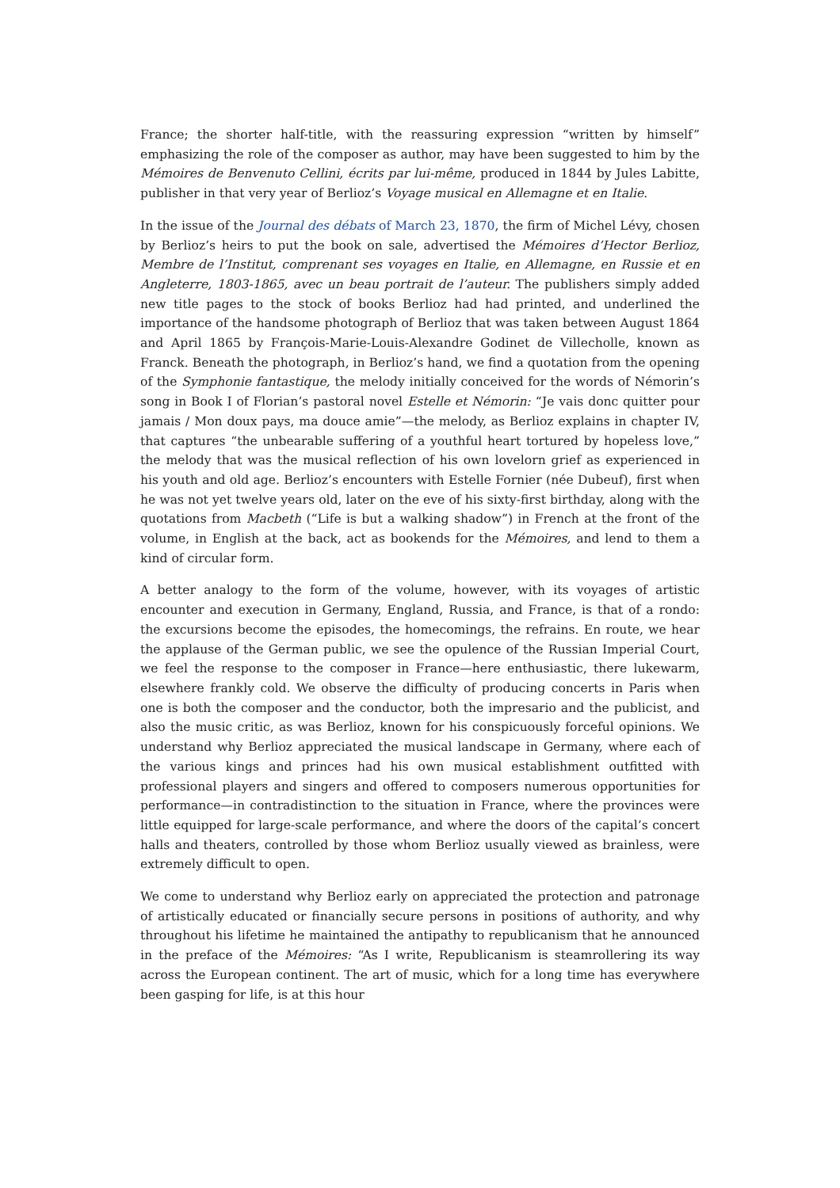France; the shorter half-title, with the reassuring expression “written by himself” emphasizing the role of the composer as author, may have been suggested to him by the Mémoires de Benvenuto Cellini, écrits par lui-même, produced in 1844 by Jules Labitte, publisher in that very year of Berlioz’s Voyage musical en Allemagne et en Italie.
In the issue of the Journal des débats of March 23, 1870, the firm of Michel Lévy, chosen by Berlioz’s heirs to put the book on sale, advertised the Mémoires d’Hector Berlioz, Membre de l’Institut, comprenant ses voyages en Italie, en Allemagne, en Russie et en Angleterre, 1803-1865, avec un beau portrait de l’auteur. The publishers simply added new title pages to the stock of books Berlioz had had printed, and underlined the importance of the handsome photograph of Berlioz that was taken between August 1864 and April 1865 by François-Marie-Louis-Alexandre Godinet de Villecholle, known as Franck. Beneath the photograph, in Berlioz’s hand, we find a quotation from the opening of the Symphonie fantastique, the melody initially conceived for the words of Némorin’s song in Book I of Florian’s pastoral novel Estelle et Némorin: “Je vais donc quitter pour jamais / Mon doux pays, ma douce amie”—the melody, as Berlioz explains in chapter IV, that captures “the unbearable suffering of a youthful heart tortured by hopeless love,” the melody that was the musical reflection of his own lovelorn grief as experienced in his youth and old age. Berlioz’s encounters with Estelle Fornier (née Dubeuf), first when he was not yet twelve years old, later on the eve of his sixty-first birthday, along with the quotations from Macbeth (“Life is but a walking shadow”) in French at the front of the volume, in English at the back, act as bookends for the Mémoires, and lend to them a kind of circular form.
A better analogy to the form of the volume, however, with its voyages of artistic encounter and execution in Germany, England, Russia, and France, is that of a rondo: the excursions become the episodes, the homecomings, the refrains. En route, we hear the applause of the German public, we see the opulence of the Russian Imperial Court, we feel the response to the composer in France—here enthusiastic, there lukewarm, elsewhere frankly cold. We observe the difficulty of producing concerts in Paris when one is both the composer and the conductor, both the impresario and the publicist, and also the music critic, as was Berlioz, known for his conspicuously forceful opinions. We understand why Berlioz appreciated the musical landscape in Germany, where each of the various kings and princes had his own musical establishment outfitted with professional players and singers and offered to composers numerous opportunities for performance—in contradistinction to the situation in France, where the provinces were little equipped for large-scale performance, and where the doors of the capital’s concert halls and theaters, controlled by those whom Berlioz usually viewed as brainless, were extremely difficult to open.
We come to understand why Berlioz early on appreciated the protection and patronage of artistically educated or financially secure persons in positions of authority, and why throughout his lifetime he maintained the antipathy to republicanism that he announced in the preface of the Mémoires: “As I write, Republicanism is steamrollering its way across the European continent. The art of music, which for a long time has everywhere been gasping for life, is at this hour